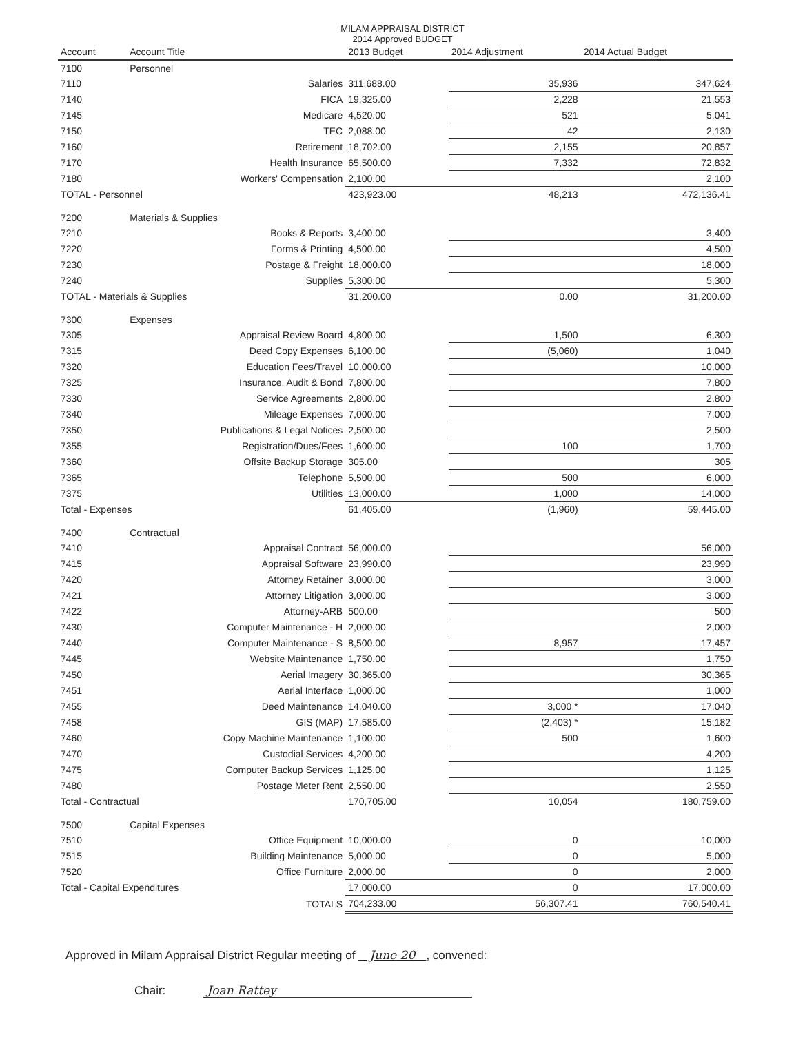MILAM APPRAISAL DISTRICT
2014 Approved BUDGET
| Account | Account Title | 2013 Budget | 2014 Adjustment | 2014 Actual Budget |
| --- | --- | --- | --- | --- |
| 7100 | Personnel | | | |
| 7110 | Salaries | 311,688.00 | 35,936 | 347,624 |
| 7140 | FICA | 19,325.00 | 2,228 | 21,553 |
| 7145 | Medicare | 4,520.00 | 521 | 5,041 |
| 7150 | TEC | 2,088.00 | 42 | 2,130 |
| 7160 | Retirement | 18,702.00 | 2,155 | 20,857 |
| 7170 | Health Insurance | 65,500.00 | 7,332 | 72,832 |
| 7180 | Workers' Compensation | 2,100.00 | | 2,100 |
| TOTAL - Personnel | | 423,923.00 | 48,213 | 472,136.41 |
| 7200 | Materials & Supplies | | | |
| 7210 | Books & Reports | 3,400.00 | | 3,400 |
| 7220 | Forms & Printing | 4,500.00 | | 4,500 |
| 7230 | Postage & Freight | 18,000.00 | | 18,000 |
| 7240 | Supplies | 5,300.00 | | 5,300 |
| TOTAL - Materials & Supplies | | 31,200.00 | 0.00 | 31,200.00 |
| 7300 | Expenses | | | |
| 7305 | Appraisal Review Board | 4,800.00 | 1,500 | 6,300 |
| 7315 | Deed Copy Expenses | 6,100.00 | (5,060) | 1,040 |
| 7320 | Education Fees/Travel | 10,000.00 | | 10,000 |
| 7325 | Insurance, Audit & Bond | 7,800.00 | | 7,800 |
| 7330 | Service Agreements | 2,800.00 | | 2,800 |
| 7340 | Mileage Expenses | 7,000.00 | | 7,000 |
| 7350 | Publications & Legal Notices | 2,500.00 | | 2,500 |
| 7355 | Registration/Dues/Fees | 1,600.00 | 100 | 1,700 |
| 7360 | Offsite Backup Storage | 305.00 | | 305 |
| 7365 | Telephone | 5,500.00 | 500 | 6,000 |
| 7375 | Utilities | 13,000.00 | 1,000 | 14,000 |
| Total - Expenses | | 61,405.00 | (1,960) | 59,445.00 |
| 7400 | Contractual | | | |
| 7410 | Appraisal Contract | 56,000.00 | | 56,000 |
| 7415 | Appraisal Software | 23,990.00 | | 23,990 |
| 7420 | Attorney Retainer | 3,000.00 | | 3,000 |
| 7421 | Attorney Litigation | 3,000.00 | | 3,000 |
| 7422 | Attorney-ARB | 500.00 | | 500 |
| 7430 | Computer Maintenance - H | 2,000.00 | | 2,000 |
| 7440 | Computer Maintenance - S | 8,500.00 | 8,957 | 17,457 |
| 7445 | Website Maintenance | 1,750.00 | | 1,750 |
| 7450 | Aerial Imagery | 30,365.00 | | 30,365 |
| 7451 | Aerial Interface | 1,000.00 | | 1,000 |
| 7455 | Deed Maintenance | 14,040.00 | 3,000 * | 17,040 |
| 7458 | GIS (MAP) | 17,585.00 | (2,403) * | 15,182 |
| 7460 | Copy Machine Maintenance | 1,100.00 | 500 | 1,600 |
| 7470 | Custodial Services | 4,200.00 | | 4,200 |
| 7475 | Computer Backup Services | 1,125.00 | | 1,125 |
| 7480 | Postage Meter Rent | 2,550.00 | | 2,550 |
| Total - Contractual | | 170,705.00 | 10,054 | 180,759.00 |
| 7500 | Capital Expenses | | | |
| 7510 | Office Equipment | 10,000.00 | 0 | 10,000 |
| 7515 | Building Maintenance | 5,000.00 | 0 | 5,000 |
| 7520 | Office Furniture | 2,000.00 | 0 | 2,000 |
| Total - Capital Expenditures | | 17,000.00 | 0 | 17,000.00 |
| | TOTALS | 704,233.00 | 56,307.41 | 760,540.41 |
Approved in Milam Appraisal District Regular meeting of June 20 , convened:
Chair: Joan Rattey